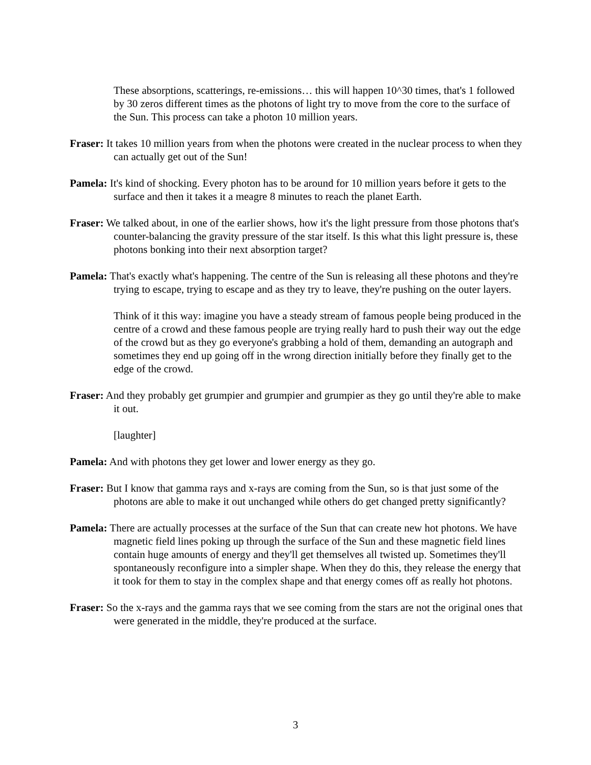These absorptions, scatterings, re-emissions… this will happen 10^30 times, that's 1 followed by 30 zeros different times as the photons of light try to move from the core to the surface of the Sun. This process can take a photon 10 million years.
Fraser: It takes 10 million years from when the photons were created in the nuclear process to when they can actually get out of the Sun!
Pamela: It's kind of shocking. Every photon has to be around for 10 million years before it gets to the surface and then it takes it a meagre 8 minutes to reach the planet Earth.
Fraser: We talked about, in one of the earlier shows, how it's the light pressure from those photons that's counter-balancing the gravity pressure of the star itself. Is this what this light pressure is, these photons bonking into their next absorption target?
Pamela: That's exactly what's happening. The centre of the Sun is releasing all these photons and they're trying to escape, trying to escape and as they try to leave, they're pushing on the outer layers.
Think of it this way: imagine you have a steady stream of famous people being produced in the centre of a crowd and these famous people are trying really hard to push their way out the edge of the crowd but as they go everyone's grabbing a hold of them, demanding an autograph and sometimes they end up going off in the wrong direction initially before they finally get to the edge of the crowd.
Fraser: And they probably get grumpier and grumpier and grumpier as they go until they're able to make it out.
[laughter]
Pamela: And with photons they get lower and lower energy as they go.
Fraser: But I know that gamma rays and x-rays are coming from the Sun, so is that just some of the photons are able to make it out unchanged while others do get changed pretty significantly?
Pamela: There are actually processes at the surface of the Sun that can create new hot photons. We have magnetic field lines poking up through the surface of the Sun and these magnetic field lines contain huge amounts of energy and they'll get themselves all twisted up. Sometimes they'll spontaneously reconfigure into a simpler shape. When they do this, they release the energy that it took for them to stay in the complex shape and that energy comes off as really hot photons.
Fraser: So the x-rays and the gamma rays that we see coming from the stars are not the original ones that were generated in the middle, they're produced at the surface.
3